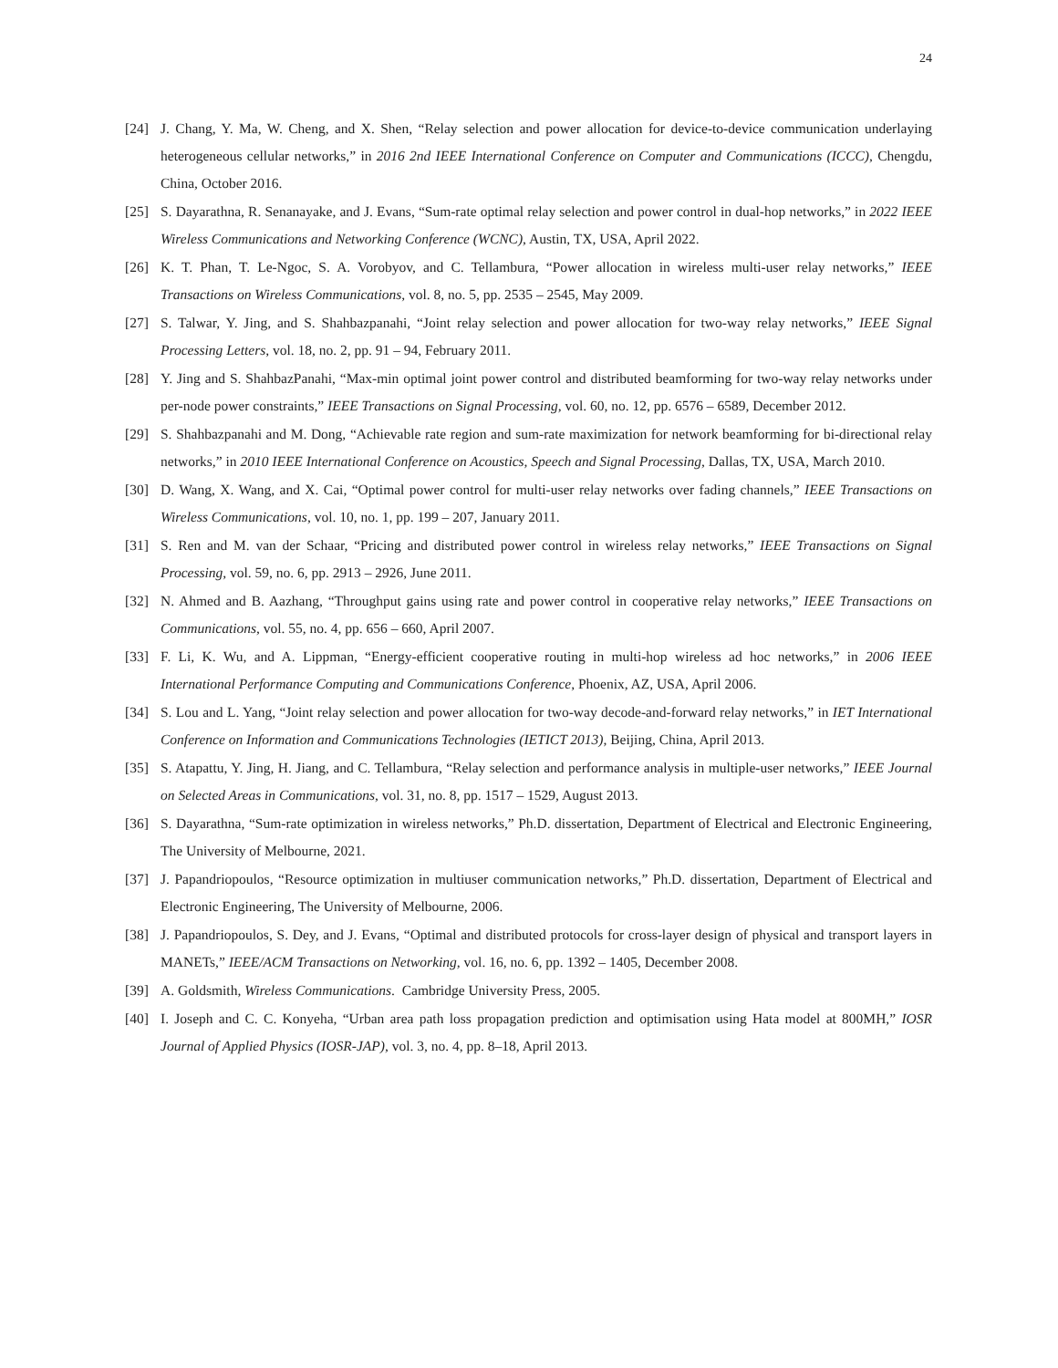24
[24] J. Chang, Y. Ma, W. Cheng, and X. Shen, “Relay selection and power allocation for device-to-device communication underlaying heterogeneous cellular networks,” in 2016 2nd IEEE International Conference on Computer and Communications (ICCC), Chengdu, China, October 2016.
[25] S. Dayarathna, R. Senanayake, and J. Evans, “Sum-rate optimal relay selection and power control in dual-hop networks,” in 2022 IEEE Wireless Communications and Networking Conference (WCNC), Austin, TX, USA, April 2022.
[26] K. T. Phan, T. Le-Ngoc, S. A. Vorobyov, and C. Tellambura, “Power allocation in wireless multi-user relay networks,” IEEE Transactions on Wireless Communications, vol. 8, no. 5, pp. 2535 – 2545, May 2009.
[27] S. Talwar, Y. Jing, and S. Shahbazpanahi, “Joint relay selection and power allocation for two-way relay networks,” IEEE Signal Processing Letters, vol. 18, no. 2, pp. 91 – 94, February 2011.
[28] Y. Jing and S. ShahbazPanahi, “Max-min optimal joint power control and distributed beamforming for two-way relay networks under per-node power constraints,” IEEE Transactions on Signal Processing, vol. 60, no. 12, pp. 6576 – 6589, December 2012.
[29] S. Shahbazpanahi and M. Dong, “Achievable rate region and sum-rate maximization for network beamforming for bi-directional relay networks,” in 2010 IEEE International Conference on Acoustics, Speech and Signal Processing, Dallas, TX, USA, March 2010.
[30] D. Wang, X. Wang, and X. Cai, “Optimal power control for multi-user relay networks over fading channels,” IEEE Transactions on Wireless Communications, vol. 10, no. 1, pp. 199 – 207, January 2011.
[31] S. Ren and M. van der Schaar, “Pricing and distributed power control in wireless relay networks,” IEEE Transactions on Signal Processing, vol. 59, no. 6, pp. 2913 – 2926, June 2011.
[32] N. Ahmed and B. Aazhang, “Throughput gains using rate and power control in cooperative relay networks,” IEEE Transactions on Communications, vol. 55, no. 4, pp. 656 – 660, April 2007.
[33] F. Li, K. Wu, and A. Lippman, “Energy-efficient cooperative routing in multi-hop wireless ad hoc networks,” in 2006 IEEE International Performance Computing and Communications Conference, Phoenix, AZ, USA, April 2006.
[34] S. Lou and L. Yang, “Joint relay selection and power allocation for two-way decode-and-forward relay networks,” in IET International Conference on Information and Communications Technologies (IETICT 2013), Beijing, China, April 2013.
[35] S. Atapattu, Y. Jing, H. Jiang, and C. Tellambura, “Relay selection and performance analysis in multiple-user networks,” IEEE Journal on Selected Areas in Communications, vol. 31, no. 8, pp. 1517 – 1529, August 2013.
[36] S. Dayarathna, “Sum-rate optimization in wireless networks,” Ph.D. dissertation, Department of Electrical and Electronic Engineering, The University of Melbourne, 2021.
[37] J. Papandriopoulos, “Resource optimization in multiuser communication networks,” Ph.D. dissertation, Department of Electrical and Electronic Engineering, The University of Melbourne, 2006.
[38] J. Papandriopoulos, S. Dey, and J. Evans, “Optimal and distributed protocols for cross-layer design of physical and transport layers in MANETs,” IEEE/ACM Transactions on Networking, vol. 16, no. 6, pp. 1392 – 1405, December 2008.
[39] A. Goldsmith, Wireless Communications. Cambridge University Press, 2005.
[40] I. Joseph and C. C. Konyeha, “Urban area path loss propagation prediction and optimisation using Hata model at 800MH,” IOSR Journal of Applied Physics (IOSR-JAP), vol. 3, no. 4, pp. 8–18, April 2013.